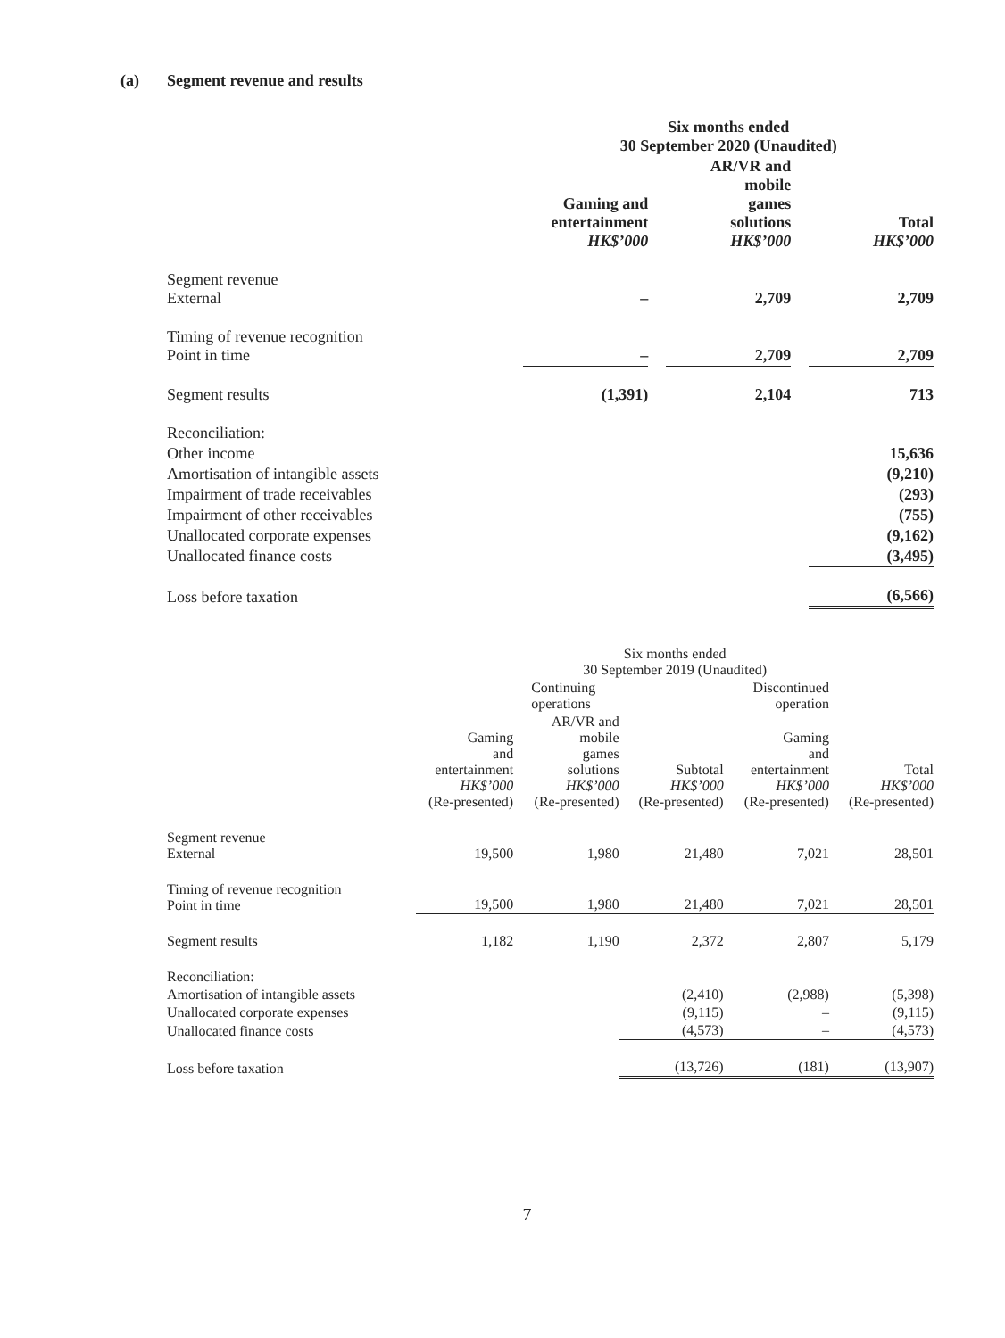(a) Segment revenue and results
| | Six months ended 30 September 2020 (Unaudited) | | | | |
| | Gaming and entertainment HK$’000 | | AR/VR and mobile games solutions HK$’000 | | Total HK$’000 |
| Segment revenue External | – | | 2,709 | | 2,709 |
| Timing of revenue recognition Point in time | – | | 2,709 | | 2,709 |
| Segment results | (1,391) | | 2,104 | | 713 |
| Reconciliation: | | | | | |
| Other income | | | | | 15,636 |
| Amortisation of intangible assets | | | | | (9,210) |
| Impairment of trade receivables | | | | | (293) |
| Impairment of other receivables | | | | | (755) |
| Unallocated corporate expenses | | | | | (9,162) |
| Unallocated finance costs | | | | | (3,495) |
| Loss before taxation | | | | | (6,566) |
| | Six months ended 30 September 2019 (Unaudited) | | | | |
| | | Continuing operations | | Discontinued operation | |
| | Gaming and entertainment HK$’000 (Re-presented) | AR/VR and mobile games solutions HK$’000 (Re-presented) | Subtotal HK$’000 (Re-presented) | Gaming and entertainment HK$’000 (Re-presented) | Total HK$’000 (Re-presented) |
| Segment revenue External | 19,500 | 1,980 | 21,480 | 7,021 | 28,501 |
| Timing of revenue recognition Point in time | 19,500 | 1,980 | 21,480 | 7,021 | 28,501 |
| Segment results | 1,182 | 1,190 | 2,372 | 2,807 | 5,179 |
| Reconciliation: | | | | | |
| Amortisation of intangible assets | | | (2,410) | (2,988) | (5,398) |
| Unallocated corporate expenses | | | (9,115) | – | (9,115) |
| Unallocated finance costs | | | (4,573) | – | (4,573) |
| Loss before taxation | | | (13,726) | (181) | (13,907) |
7